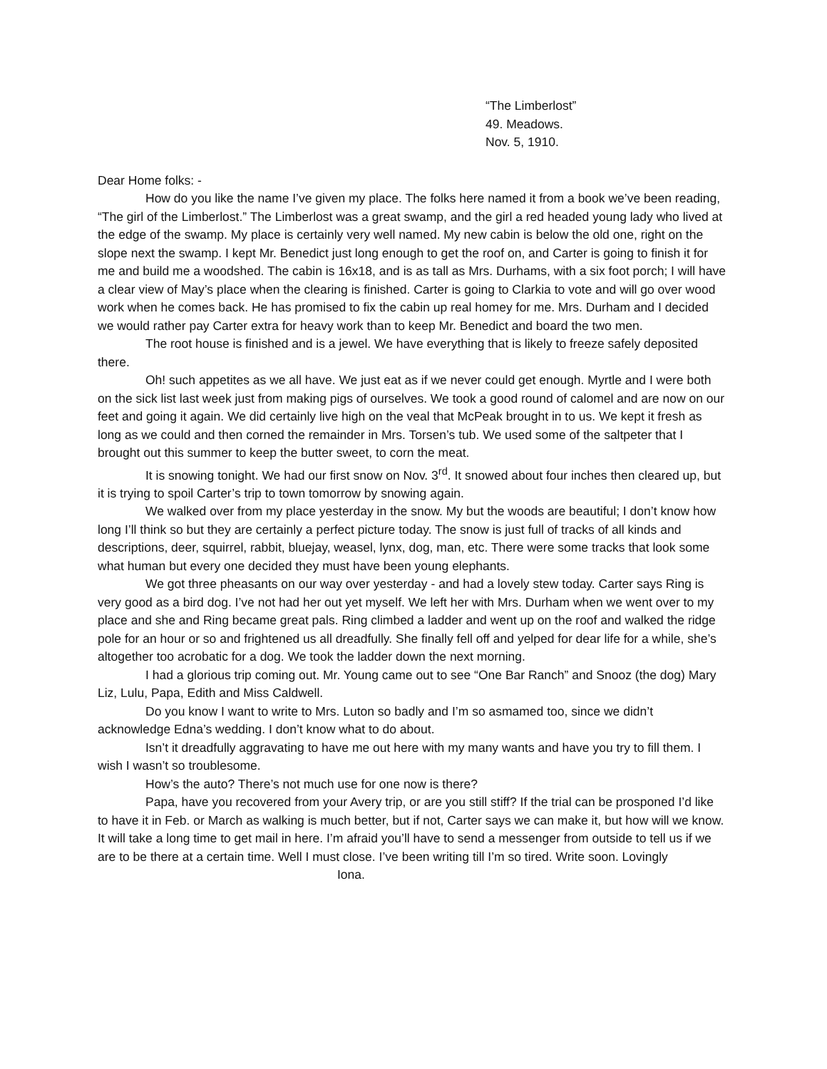“The Limberlost”
49. Meadows.
Nov. 5, 1910.
Dear Home folks: -
How do you like the name I’ve given my place. The folks here named it from a book we’ve been reading, “The girl of the Limberlost.” The Limberlost was a great swamp, and the girl a red headed young lady who lived at the edge of the swamp. My place is certainly very well named. My new cabin is below the old one, right on the slope next the swamp. I kept Mr. Benedict just long enough to get the roof on, and Carter is going to finish it for me and build me a woodshed. The cabin is 16x18, and is as tall as Mrs. Durhams, with a six foot porch; I will have a clear view of May’s place when the clearing is finished. Carter is going to Clarkia to vote and will go over wood work when he comes back. He has promised to fix the cabin up real homey for me. Mrs. Durham and I decided we would rather pay Carter extra for heavy work than to keep Mr. Benedict and board the two men.
The root house is finished and is a jewel. We have everything that is likely to freeze safely deposited there.
Oh! such appetites as we all have. We just eat as if we never could get enough. Myrtle and I were both on the sick list last week just from making pigs of ourselves. We took a good round of calomel and are now on our feet and going it again. We did certainly live high on the veal that McPeak brought in to us. We kept it fresh as long as we could and then corned the remainder in Mrs. Torsen’s tub. We used some of the saltpeter that I brought out this summer to keep the butter sweet, to corn the meat.
It is snowing tonight. We had our first snow on Nov. 3<sup>rd</sup>. It snowed about four inches then cleared up, but it is trying to spoil Carter’s trip to town tomorrow by snowing again.
We walked over from my place yesterday in the snow. My but the woods are beautiful; I don’t know how long I’ll think so but they are certainly a perfect picture today. The snow is just full of tracks of all kinds and descriptions, deer, squirrel, rabbit, bluejay, weasel, lynx, dog, man, etc. There were some tracks that look some what human but every one decided they must have been young elephants.
We got three pheasants on our way over yesterday - and had a lovely stew today. Carter says Ring is very good as a bird dog. I’ve not had her out yet myself. We left her with Mrs. Durham when we went over to my place and she and Ring became great pals. Ring climbed a ladder and went up on the roof and walked the ridge pole for an hour or so and frightened us all dreadfully. She finally fell off and yelped for dear life for a while, she’s altogether too acrobatic for a dog. We took the ladder down the next morning.
I had a glorious trip coming out. Mr. Young came out to see “One Bar Ranch” and Snooz (the dog) Mary Liz, Lulu, Papa, Edith and Miss Caldwell.
Do you know I want to write to Mrs. Luton so badly and I’m so asmamed too, since we didn’t acknowledge Edna’s wedding. I don’t know what to do about.
Isn’t it dreadfully aggravating to have me out here with my many wants and have you try to fill them. I wish I wasn’t so troublesome.
How’s the auto? There’s not much use for one now is there?
Papa, have you recovered from your Avery trip, or are you still stiff? If the trial can be prosponed I’d like to have it in Feb. or March as walking is much better, but if not, Carter says we can make it, but how will we know. It will take a long time to get mail in here. I’m afraid you’ll have to send a messenger from outside to tell us if we are to be there at a certain time. Well I must close. I’ve been writing till I’m so tired. Write soon. Lovingly
Iona.